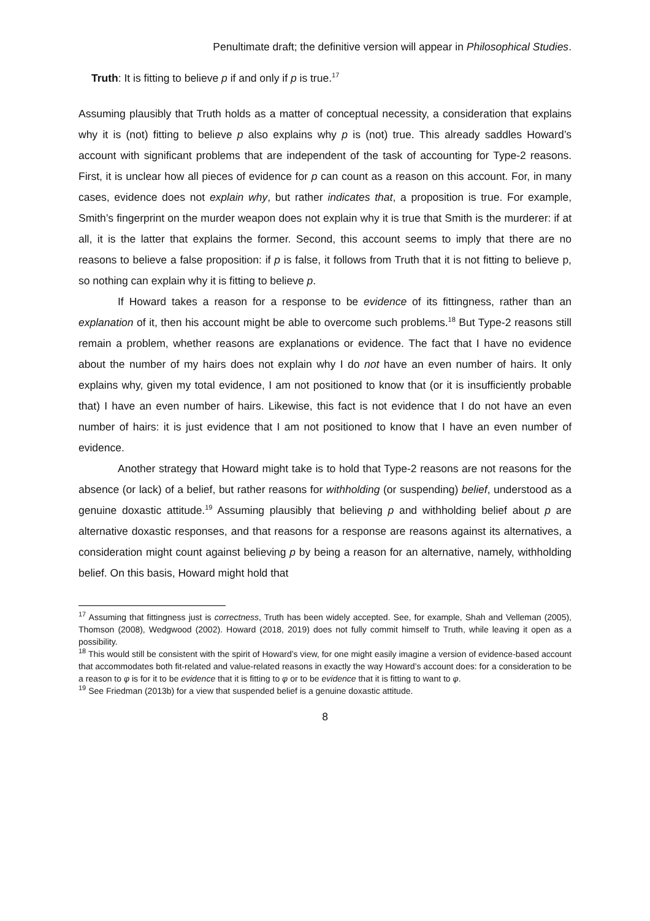Penultimate draft; the definitive version will appear in Philosophical Studies.
Truth: It is fitting to believe p if and only if p is true.<sup>17</sup>
Assuming plausibly that Truth holds as a matter of conceptual necessity, a consideration that explains why it is (not) fitting to believe p also explains why p is (not) true. This already saddles Howard’s account with significant problems that are independent of the task of accounting for Type-2 reasons. First, it is unclear how all pieces of evidence for p can count as a reason on this account. For, in many cases, evidence does not explain why, but rather indicates that, a proposition is true. For example, Smith’s fingerprint on the murder weapon does not explain why it is true that Smith is the murderer: if at all, it is the latter that explains the former. Second, this account seems to imply that there are no reasons to believe a false proposition: if p is false, it follows from Truth that it is not fitting to believe p, so nothing can explain why it is fitting to believe p.
If Howard takes a reason for a response to be evidence of its fittingness, rather than an explanation of it, then his account might be able to overcome such problems.<sup>18</sup> But Type-2 reasons still remain a problem, whether reasons are explanations or evidence. The fact that I have no evidence about the number of my hairs does not explain why I do not have an even number of hairs. It only explains why, given my total evidence, I am not positioned to know that (or it is insufficiently probable that) I have an even number of hairs. Likewise, this fact is not evidence that I do not have an even number of hairs: it is just evidence that I am not positioned to know that I have an even number of evidence.
Another strategy that Howard might take is to hold that Type-2 reasons are not reasons for the absence (or lack) of a belief, but rather reasons for withholding (or suspending) belief, understood as a genuine doxastic attitude.<sup>19</sup> Assuming plausibly that believing p and withholding belief about p are alternative doxastic responses, and that reasons for a response are reasons against its alternatives, a consideration might count against believing p by being a reason for an alternative, namely, withholding belief. On this basis, Howard might hold that
<sup>17</sup> Assuming that fittingness just is correctness, Truth has been widely accepted. See, for example, Shah and Velleman (2005), Thomson (2008), Wedgwood (2002). Howard (2018, 2019) does not fully commit himself to Truth, while leaving it open as a possibility.
<sup>18</sup> This would still be consistent with the spirit of Howard’s view, for one might easily imagine a version of evidence-based account that accommodates both fit-related and value-related reasons in exactly the way Howard’s account does: for a consideration to be a reason to φ is for it to be evidence that it is fitting to φ or to be evidence that it is fitting to want to φ.
<sup>19</sup> See Friedman (2013b) for a view that suspended belief is a genuine doxastic attitude.
8